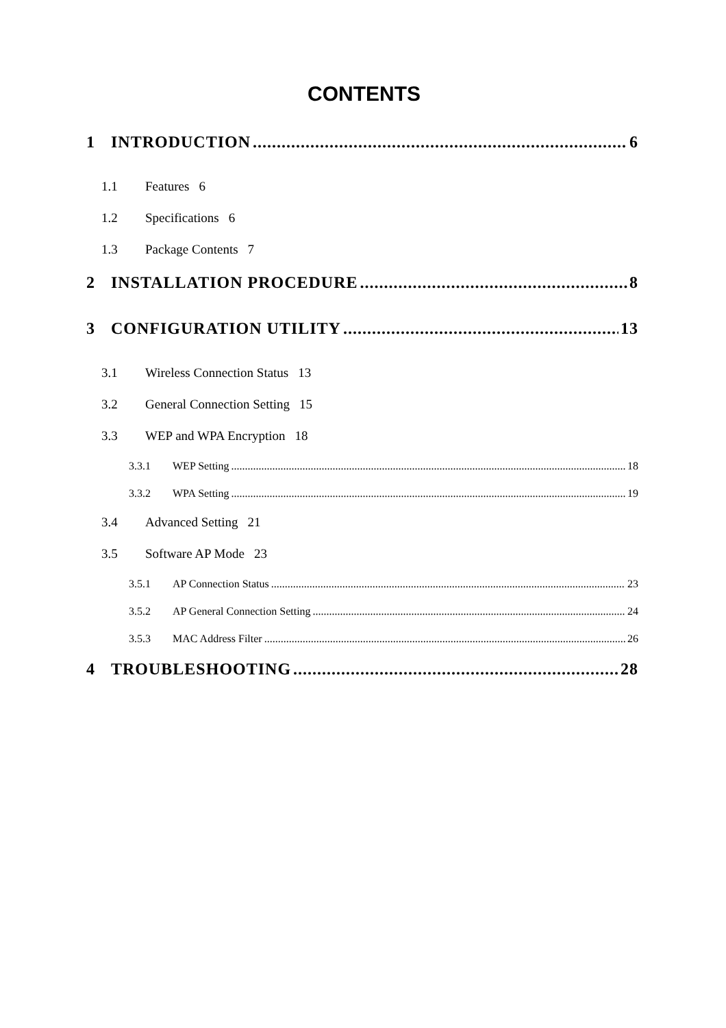CONTENTS
1 INTRODUCTION 6
1.1 Features 6
1.2 Specifications 6
1.3 Package Contents 7
2 INSTALLATION PROCEDURE 8
3 CONFIGURATION UTILITY 13
3.1 Wireless Connection Status 13
3.2 General Connection Setting 15
3.3 WEP and WPA Encryption 18
3.3.1 WEP Setting 18
3.3.2 WPA Setting 19
3.4 Advanced Setting 21
3.5 Software AP Mode 23
3.5.1 AP Connection Status 23
3.5.2 AP General Connection Setting 24
3.5.3 MAC Address Filter 26
4 TROUBLESHOOTING 28